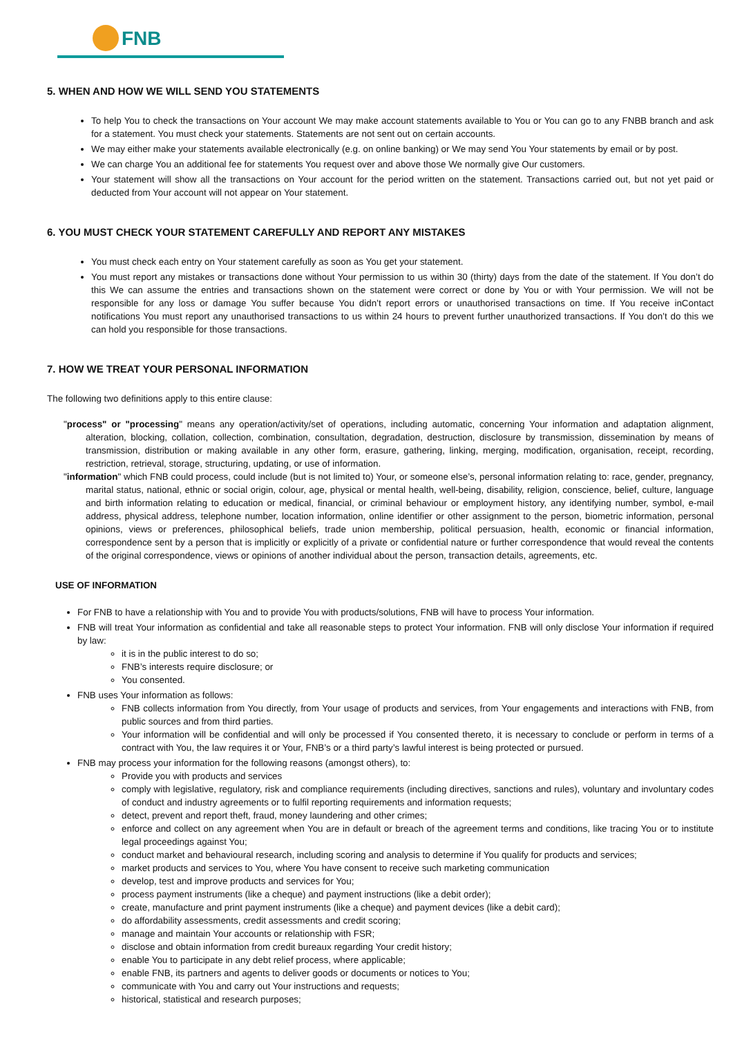FNB
5. WHEN AND HOW WE WILL SEND YOU STATEMENTS
To help You to check the transactions on Your account We may make account statements available to You or You can go to any FNBB branch and ask for a statement. You must check your statements. Statements are not sent out on certain accounts.
We may either make your statements available electronically (e.g. on online banking) or We may send You Your statements by email or by post.
We can charge You an additional fee for statements You request over and above those We normally give Our customers.
Your statement will show all the transactions on Your account for the period written on the statement. Transactions carried out, but not yet paid or deducted from Your account will not appear on Your statement.
6. YOU MUST CHECK YOUR STATEMENT CAREFULLY AND REPORT ANY MISTAKES
You must check each entry on Your statement carefully as soon as You get your statement.
You must report any mistakes or transactions done without Your permission to us within 30 (thirty) days from the date of the statement. If You don’t do this We can assume the entries and transactions shown on the statement were correct or done by You or with Your permission. We will not be responsible for any loss or damage You suffer because You didn’t report errors or unauthorised transactions on time. If You receive inContact notifications You must report any unauthorised transactions to us within 24 hours to prevent further unauthorized transactions. If You don’t do this we can hold you responsible for those transactions.
7. HOW WE TREAT YOUR PERSONAL INFORMATION
The following two definitions apply to this entire clause:
"process" or "processing" means any operation/activity/set of operations, including automatic, concerning Your information and adaptation alignment, alteration, blocking, collation, collection, combination, consultation, degradation, destruction, disclosure by transmission, dissemination by means of transmission, distribution or making available in any other form, erasure, gathering, linking, merging, modification, organisation, receipt, recording, restriction, retrieval, storage, structuring, updating, or use of information.
"information" which FNB could process, could include (but is not limited to) Your, or someone else’s, personal information relating to: race, gender, pregnancy, marital status, national, ethnic or social origin, colour, age, physical or mental health, well-being, disability, religion, conscience, belief, culture, language and birth information relating to education or medical, financial, or criminal behaviour or employment history, any identifying number, symbol, e-mail address, physical address, telephone number, location information, online identifier or other assignment to the person, biometric information, personal opinions, views or preferences, philosophical beliefs, trade union membership, political persuasion, health, economic or financial information, correspondence sent by a person that is implicitly or explicitly of a private or confidential nature or further correspondence that would reveal the contents of the original correspondence, views or opinions of another individual about the person, transaction details, agreements, etc.
USE OF INFORMATION
For FNB to have a relationship with You and to provide You with products/solutions, FNB will have to process Your information.
FNB will treat Your information as confidential and take all reasonable steps to protect Your information. FNB will only disclose Your information if required by law:
it is in the public interest to do so;
FNB’s interests require disclosure; or
You consented.
FNB uses Your information as follows:
FNB collects information from You directly, from Your usage of products and services, from Your engagements and interactions with FNB, from public sources and from third parties.
Your information will be confidential and will only be processed if You consented thereto, it is necessary to conclude or perform in terms of a contract with You, the law requires it or Your, FNB’s or a third party’s lawful interest is being protected or pursued.
FNB may process your information for the following reasons (amongst others), to:
Provide you with products and services
comply with legislative, regulatory, risk and compliance requirements (including directives, sanctions and rules), voluntary and involuntary codes of conduct and industry agreements or to fulfil reporting requirements and information requests;
detect, prevent and report theft, fraud, money laundering and other crimes;
enforce and collect on any agreement when You are in default or breach of the agreement terms and conditions, like tracing You or to institute legal proceedings against You;
conduct market and behavioural research, including scoring and analysis to determine if You qualify for products and services;
market products and services to You, where You have consent to receive such marketing communication
develop, test and improve products and services for You;
process payment instruments (like a cheque) and payment instructions (like a debit order);
create, manufacture and print payment instruments (like a cheque) and payment devices (like a debit card);
do affordability assessments, credit assessments and credit scoring;
manage and maintain Your accounts or relationship with FSR;
disclose and obtain information from credit bureaux regarding Your credit history;
enable You to participate in any debt relief process, where applicable;
enable FNB, its partners and agents to deliver goods or documents or notices to You;
communicate with You and carry out Your instructions and requests;
historical, statistical and research purposes;